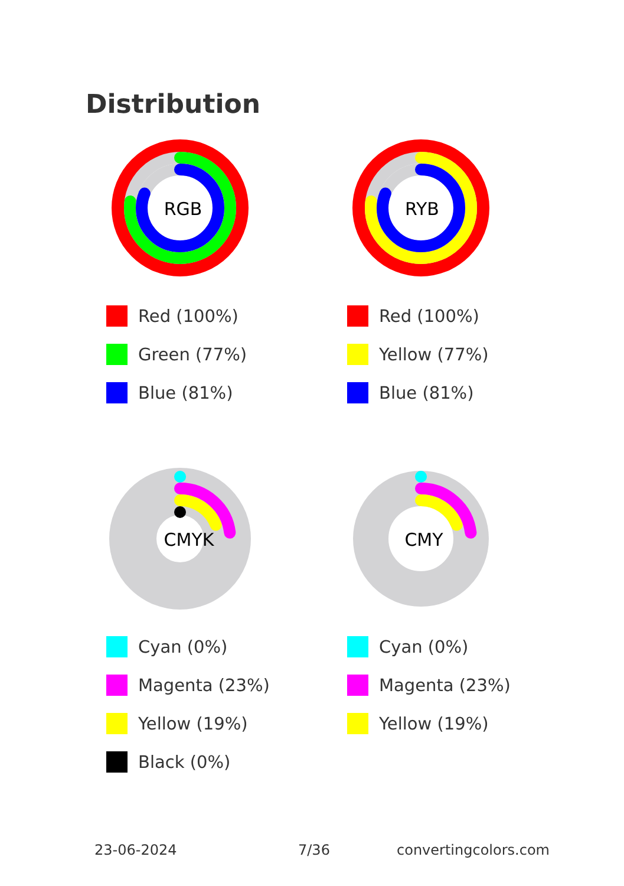Distribution
RGB
RYB
Red (100%)
Green (77%)
Blue (81%)
Red (100%)
Yellow (77%)
Blue (81%)
CMYK
CMY
Cyan (0%)
Magenta (23%)
Yellow (19%)
Black (0%)
Cyan (0%)
Magenta (23%)
Yellow (19%)
23-06-2024 7/36 convertingcolors.com